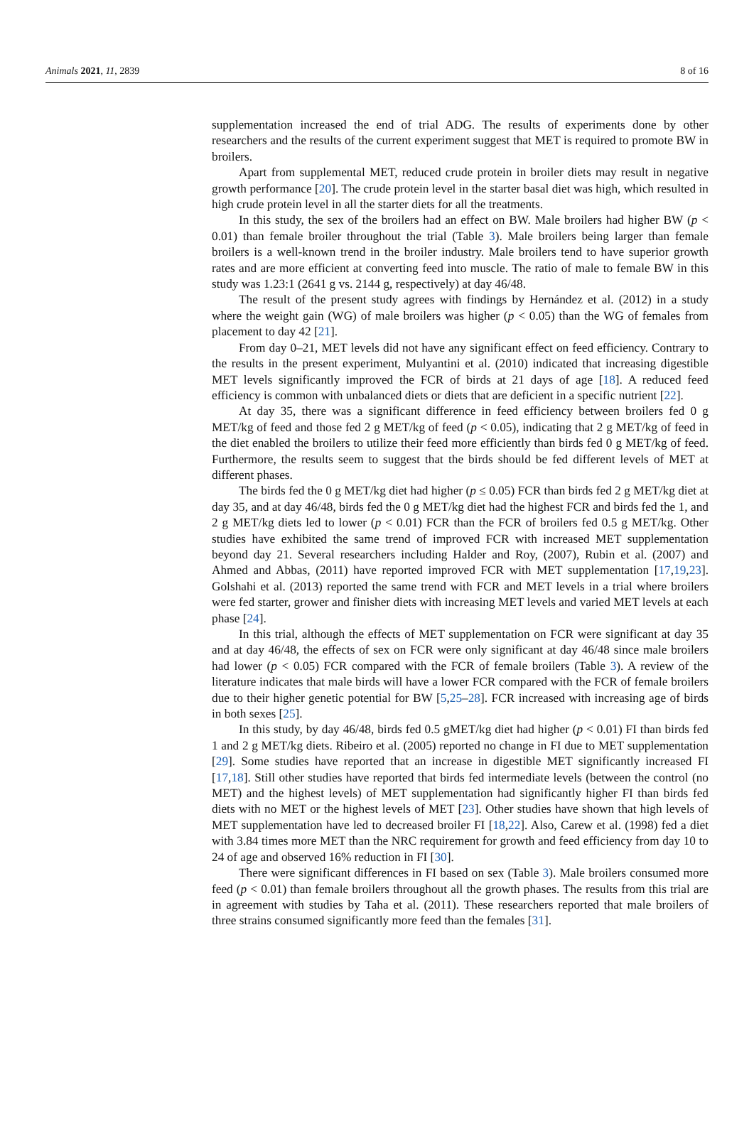Animals 2021, 11, 2839 8 of 16
supplementation increased the end of trial ADG. The results of experiments done by other researchers and the results of the current experiment suggest that MET is required to promote BW in broilers.
Apart from supplemental MET, reduced crude protein in broiler diets may result in negative growth performance [20]. The crude protein level in the starter basal diet was high, which resulted in high crude protein level in all the starter diets for all the treatments.
In this study, the sex of the broilers had an effect on BW. Male broilers had higher BW (p < 0.01) than female broiler throughout the trial (Table 3). Male broilers being larger than female broilers is a well-known trend in the broiler industry. Male broilers tend to have superior growth rates and are more efficient at converting feed into muscle. The ratio of male to female BW in this study was 1.23:1 (2641 g vs. 2144 g, respectively) at day 46/48.
The result of the present study agrees with findings by Hernández et al. (2012) in a study where the weight gain (WG) of male broilers was higher (p < 0.05) than the WG of females from placement to day 42 [21].
From day 0–21, MET levels did not have any significant effect on feed efficiency. Contrary to the results in the present experiment, Mulyantini et al. (2010) indicated that increasing digestible MET levels significantly improved the FCR of birds at 21 days of age [18]. A reduced feed efficiency is common with unbalanced diets or diets that are deficient in a specific nutrient [22].
At day 35, there was a significant difference in feed efficiency between broilers fed 0 g MET/kg of feed and those fed 2 g MET/kg of feed (p < 0.05), indicating that 2 g MET/kg of feed in the diet enabled the broilers to utilize their feed more efficiently than birds fed 0 g MET/kg of feed. Furthermore, the results seem to suggest that the birds should be fed different levels of MET at different phases.
The birds fed the 0 g MET/kg diet had higher (p ≤ 0.05) FCR than birds fed 2 g MET/kg diet at day 35, and at day 46/48, birds fed the 0 g MET/kg diet had the highest FCR and birds fed the 1, and 2 g MET/kg diets led to lower (p < 0.01) FCR than the FCR of broilers fed 0.5 g MET/kg. Other studies have exhibited the same trend of improved FCR with increased MET supplementation beyond day 21. Several researchers including Halder and Roy, (2007), Rubin et al. (2007) and Ahmed and Abbas, (2011) have reported improved FCR with MET supplementation [17,19,23]. Golshahi et al. (2013) reported the same trend with FCR and MET levels in a trial where broilers were fed starter, grower and finisher diets with increasing MET levels and varied MET levels at each phase [24].
In this trial, although the effects of MET supplementation on FCR were significant at day 35 and at day 46/48, the effects of sex on FCR were only significant at day 46/48 since male broilers had lower (p < 0.05) FCR compared with the FCR of female broilers (Table 3). A review of the literature indicates that male birds will have a lower FCR compared with the FCR of female broilers due to their higher genetic potential for BW [5,25–28]. FCR increased with increasing age of birds in both sexes [25].
In this study, by day 46/48, birds fed 0.5 gMET/kg diet had higher (p < 0.01) FI than birds fed 1 and 2 g MET/kg diets. Ribeiro et al. (2005) reported no change in FI due to MET supplementation [29]. Some studies have reported that an increase in digestible MET significantly increased FI [17,18]. Still other studies have reported that birds fed intermediate levels (between the control (no MET) and the highest levels) of MET supplementation had significantly higher FI than birds fed diets with no MET or the highest levels of MET [23]. Other studies have shown that high levels of MET supplementation have led to decreased broiler FI [18,22]. Also, Carew et al. (1998) fed a diet with 3.84 times more MET than the NRC requirement for growth and feed efficiency from day 10 to 24 of age and observed 16% reduction in FI [30].
There were significant differences in FI based on sex (Table 3). Male broilers consumed more feed (p < 0.01) than female broilers throughout all the growth phases. The results from this trial are in agreement with studies by Taha et al. (2011). These researchers reported that male broilers of three strains consumed significantly more feed than the females [31].